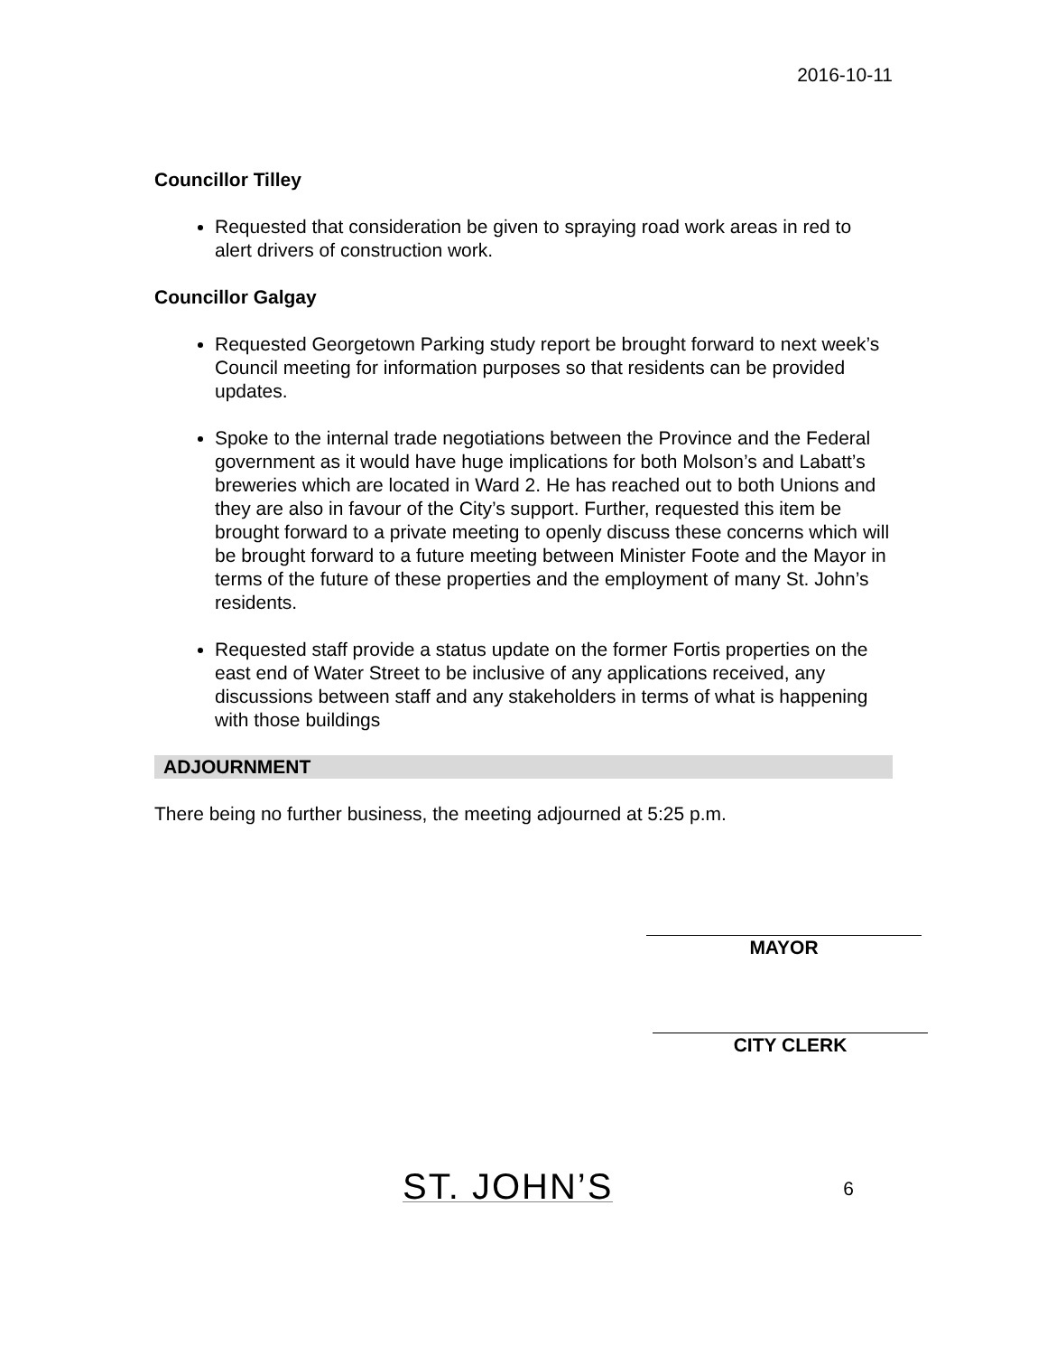2016-10-11
Councillor Tilley
Requested that consideration be given to spraying road work areas in red to alert drivers of construction work.
Councillor Galgay
Requested Georgetown Parking study report be brought forward to next week’s Council meeting for information purposes so that residents can be provided updates.
Spoke to the internal trade negotiations between the Province and the Federal government as it would have huge implications for both Molson’s and Labatt’s breweries which are located in Ward 2. He has reached out to both Unions and they are also in favour of the City’s support. Further, requested this item be brought forward to a private meeting to openly discuss these concerns which will be brought forward to a future meeting between Minister Foote and the Mayor in terms of the future of these properties and the employment of many St. John’s residents.
Requested staff provide a status update on the former Fortis properties on the east end of Water Street to be inclusive of any applications received, any discussions between staff and any stakeholders in terms of what is happening with those buildings
ADJOURNMENT
There being no further business, the meeting adjourned at 5:25 p.m.
MAYOR
CITY CLERK
ST. JOHN’S 6